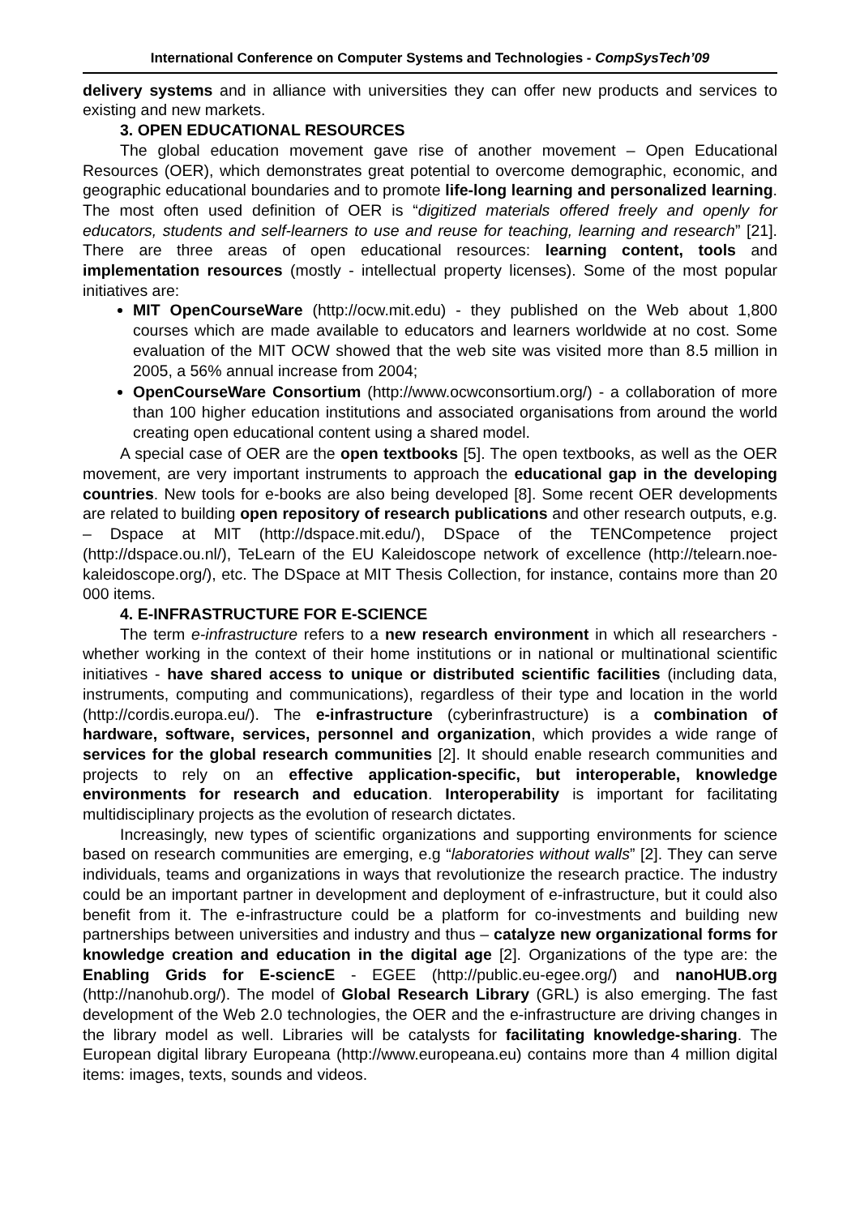International Conference on Computer Systems and Technologies - CompSysTech’09
delivery systems and in alliance with universities they can offer new products and services to existing and new markets.
3. OPEN EDUCATIONAL RESOURCES
The global education movement gave rise of another movement – Open Educational Resources (OER), which demonstrates great potential to overcome demographic, economic, and geographic educational boundaries and to promote life-long learning and personalized learning. The most often used definition of OER is “digitized materials offered freely and openly for educators, students and self-learners to use and reuse for teaching, learning and research” [21]. There are three areas of open educational resources: learning content, tools and implementation resources (mostly - intellectual property licenses). Some of the most popular initiatives are:
MIT OpenCourseWare (http://ocw.mit.edu) - they published on the Web about 1,800 courses which are made available to educators and learners worldwide at no cost. Some evaluation of the MIT OCW showed that the web site was visited more than 8.5 million in 2005, a 56% annual increase from 2004;
OpenCourseWare Consortium (http://www.ocwconsortium.org/) - a collaboration of more than 100 higher education institutions and associated organisations from around the world creating open educational content using a shared model.
A special case of OER are the open textbooks [5]. The open textbooks, as well as the OER movement, are very important instruments to approach the educational gap in the developing countries. New tools for e-books are also being developed [8]. Some recent OER developments are related to building open repository of research publications and other research outputs, e.g. – Dspace at MIT (http://dspace.mit.edu/), DSpace of the TENCompetence project (http://dspace.ou.nl/), TeLearn of the EU Kaleidoscope network of excellence (http://telearn.noe-kaleidoscope.org/), etc. The DSpace at MIT Thesis Collection, for instance, contains more than 20 000 items.
4. E-INFRASTRUCTURE FOR E-SCIENCE
The term e-infrastructure refers to a new research environment in which all researchers - whether working in the context of their home institutions or in national or multinational scientific initiatives - have shared access to unique or distributed scientific facilities (including data, instruments, computing and communications), regardless of their type and location in the world (http://cordis.europa.eu/). The e-infrastructure (cyberinfrastructure) is a combination of hardware, software, services, personnel and organization, which provides a wide range of services for the global research communities [2]. It should enable research communities and projects to rely on an effective application-specific, but interoperable, knowledge environments for research and education. Interoperability is important for facilitating multidisciplinary projects as the evolution of research dictates.
Increasingly, new types of scientific organizations and supporting environments for science based on research communities are emerging, e.g “laboratories without walls” [2]. They can serve individuals, teams and organizations in ways that revolutionize the research practice. The industry could be an important partner in development and deployment of e-infrastructure, but it could also benefit from it. The e-infrastructure could be a platform for co-investments and building new partnerships between universities and industry and thus – catalyze new organizational forms for knowledge creation and education in the digital age [2]. Organizations of the type are: the Enabling Grids for E-sciencE - EGEE (http://public.eu-egee.org/) and nanoHUB.org (http://nanohub.org/). The model of Global Research Library (GRL) is also emerging. The fast development of the Web 2.0 technologies, the OER and the e-infrastructure are driving changes in the library model as well. Libraries will be catalysts for facilitating knowledge-sharing. The European digital library Europeana (http://www.europeana.eu) contains more than 4 million digital items: images, texts, sounds and videos.